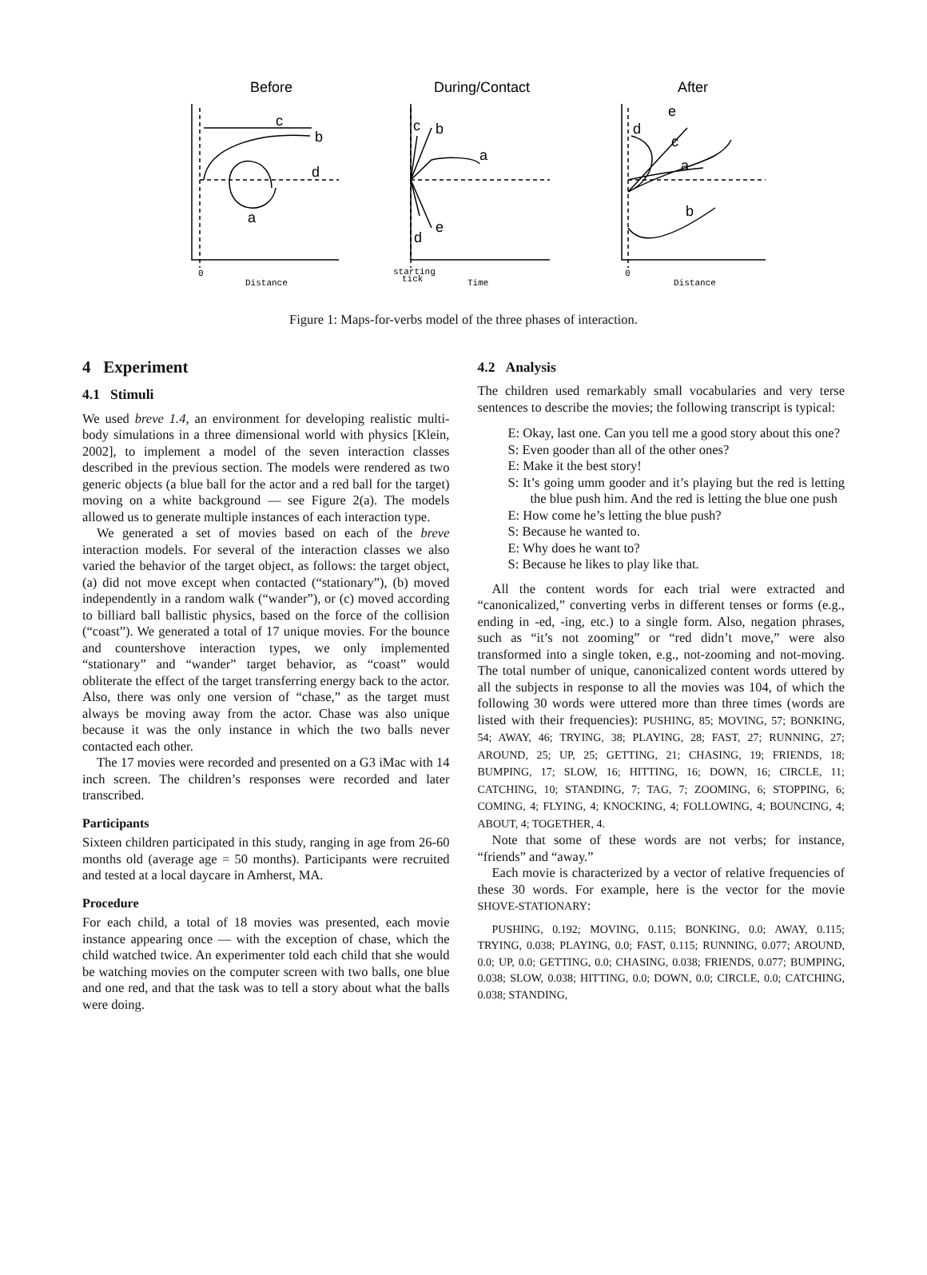Before
During/Contact
After
c
b
d
a
c
b
a
d
e
e
d
c
a
b
Distance
Time
Distance
starting
tick
0
0
Figure 1: Maps-for-verbs model of the three phases of interaction.
4 Experiment
4.1 Stimuli
We used breve 1.4, an environment for developing realistic multi-body simulations in a three dimensional world with physics [Klein, 2002], to implement a model of the seven interaction classes described in the previous section. The models were rendered as two generic objects (a blue ball for the actor and a red ball for the target) moving on a white background — see Figure 2(a). The models allowed us to generate multiple instances of each interaction type.
We generated a set of movies based on each of the breve interaction models. For several of the interaction classes we also varied the behavior of the target object, as follows: the target object, (a) did not move except when contacted (“stationary”), (b) moved independently in a random walk (“wander”), or (c) moved according to billiard ball ballistic physics, based on the force of the collision (“coast”). We generated a total of 17 unique movies. For the bounce and countershove interaction types, we only implemented “stationary” and “wander” target behavior, as “coast” would obliterate the effect of the target transferring energy back to the actor. Also, there was only one version of “chase,” as the target must always be moving away from the actor. Chase was also unique because it was the only instance in which the two balls never contacted each other.
The 17 movies were recorded and presented on a G3 iMac with 14 inch screen. The children’s responses were recorded and later transcribed.
Participants
Sixteen children participated in this study, ranging in age from 26-60 months old (average age = 50 months). Participants were recruited and tested at a local daycare in Amherst, MA.
Procedure
For each child, a total of 18 movies was presented, each movie instance appearing once — with the exception of chase, which the child watched twice. An experimenter told each child that she would be watching movies on the computer screen with two balls, one blue and one red, and that the task was to tell a story about what the balls were doing.
4.2 Analysis
The children used remarkably small vocabularies and very terse sentences to describe the movies; the following transcript is typical:
E: Okay, last one. Can you tell me a good story about this one?
S: Even gooder than all of the other ones?
E: Make it the best story!
S: It’s going umm gooder and it’s playing but the red is letting the blue push him. And the red is letting the blue one push
E: How come he’s letting the blue push?
S: Because he wanted to.
E: Why does he want to?
S: Because he likes to play like that.
All the content words for each trial were extracted and “canonicalized,” converting verbs in different tenses or forms (e.g., ending in -ed, -ing, etc.) to a single form. Also, negation phrases, such as “it’s not zooming” or “red didn’t move,” were also transformed into a single token, e.g., not-zooming and not-moving. The total number of unique, canonicalized content words uttered by all the subjects in response to all the movies was 104, of which the following 30 words were uttered more than three times (words are listed with their frequencies): PUSHING, 85; MOVING, 57; BONKING, 54; AWAY, 46; TRYING, 38; PLAYING, 28; FAST, 27; RUNNING, 27; AROUND, 25; UP, 25; GETTING, 21; CHASING, 19; FRIENDS, 18; BUMPING, 17; SLOW, 16; HITTING, 16; DOWN, 16; CIRCLE, 11; CATCHING, 10; STANDING, 7; TAG, 7; ZOOMING, 6; STOPPING, 6; COMING, 4; FLYING, 4; KNOCKING, 4; FOLLOWING, 4; BOUNCING, 4; ABOUT, 4; TOGETHER, 4.
Note that some of these words are not verbs; for instance, “friends” and “away.”
Each movie is characterized by a vector of relative frequencies of these 30 words. For example, here is the vector for the movie SHOVE-STATIONARY:
PUSHING, 0.192; MOVING, 0.115; BONKING, 0.0; AWAY, 0.115; TRYING, 0.038; PLAYING, 0.0; FAST, 0.115; RUNNING, 0.077; AROUND, 0.0; UP, 0.0; GETTING, 0.0; CHASING, 0.038; FRIENDS, 0.077; BUMPING, 0.038; SLOW, 0.038; HITTING, 0.0; DOWN, 0.0; CIRCLE, 0.0; CATCHING, 0.038; STANDING,